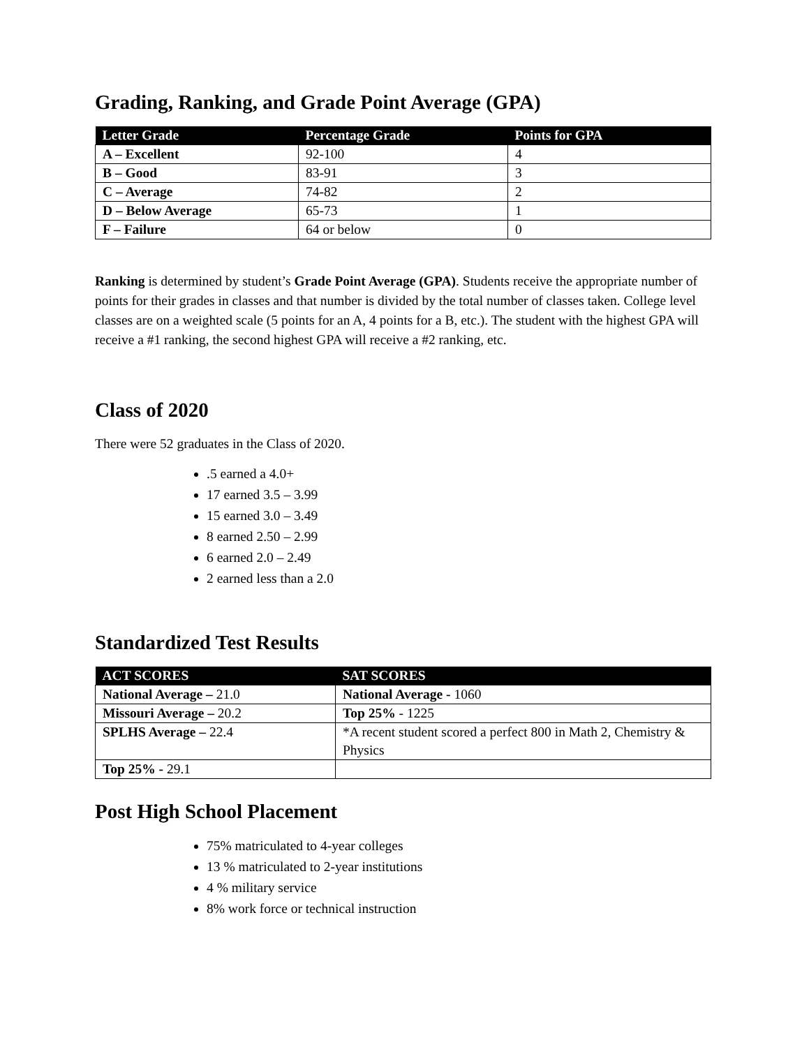Grading, Ranking, and Grade Point Average (GPA)
| Letter Grade | Percentage Grade | Points for GPA |
| --- | --- | --- |
| A – Excellent | 92-100 | 4 |
| B – Good | 83-91 | 3 |
| C – Average | 74-82 | 2 |
| D – Below Average | 65-73 | 1 |
| F – Failure | 64 or below | 0 |
Ranking is determined by student’s Grade Point Average (GPA). Students receive the appropriate number of points for their grades in classes and that number is divided by the total number of classes taken. College level classes are on a weighted scale (5 points for an A, 4 points for a B, etc.). The student with the highest GPA will receive a #1 ranking, the second highest GPA will receive a #2 ranking, etc.
Class of 2020
There were 52 graduates in the Class of 2020.
.5 earned a 4.0+
17 earned 3.5 – 3.99
15 earned 3.0 – 3.49
8 earned 2.50 – 2.99
6 earned 2.0 – 2.49
2 earned less than a 2.0
Standardized Test Results
| ACT SCORES | SAT SCORES |
| --- | --- |
| National Average – 21.0 | National Average - 1060 |
| Missouri Average – 20.2 | Top 25% - 1225 |
| SPLHS Average – 22.4 | *A recent student scored a perfect 800 in Math 2, Chemistry & Physics |
| Top 25% - 29.1 | |
Post High School Placement
75% matriculated to 4-year colleges
13 % matriculated to 2-year institutions
4 % military service
8% work force or technical instruction